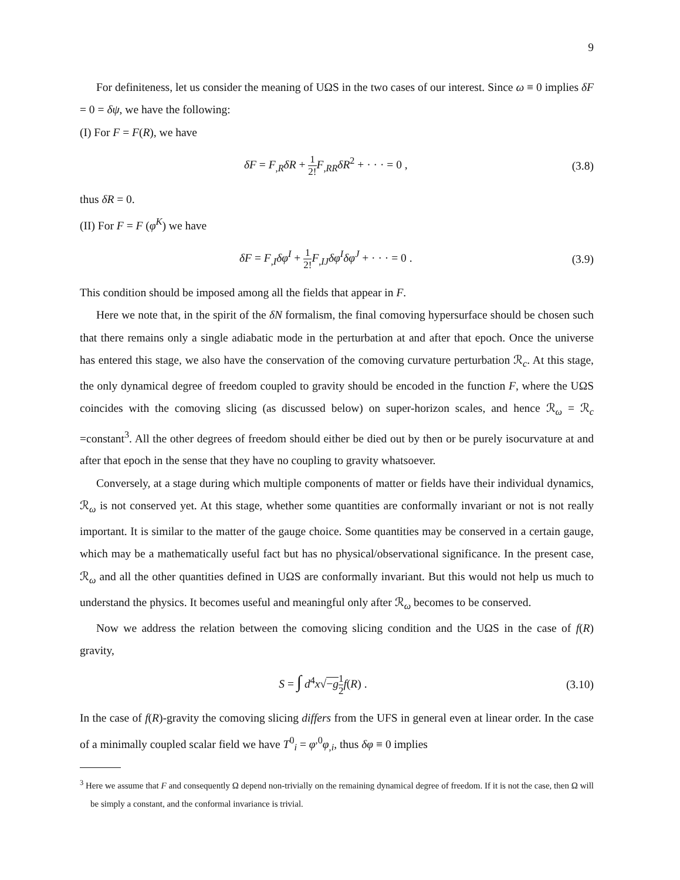9
For definiteness, let us consider the meaning of UΩS in the two cases of our interest. Since ω ≡ 0 implies δF = 0 = δψ, we have the following:
(I) For F = F(R), we have
δF = F<sub>,R</sub>δR + 1 2!F<sub>,RR</sub>δR<sup>2</sup> + · · · = 0 , (3.8)
thus δR = 0.
(II) For F = F (φ<sup>K</sup>) we have
δF = F<sub>,I</sub>δφ<sup>I</sup> + 1 2!F<sub>,IJ</sub>δφ<sup>I</sup>δφ<sup>J</sup> + · · · = 0 . (3.9)
This condition should be imposed among all the fields that appear in F.
Here we note that, in the spirit of the δN formalism, the final comoving hypersurface should be chosen such that there remains only a single adiabatic mode in the perturbation at and after that epoch. Once the universe has entered this stage, we also have the conservation of the comoving curvature perturbation ℛ<sub>c</sub>. At this stage, the only dynamical degree of freedom coupled to gravity should be encoded in the function F, where the UΩS coincides with the comoving slicing (as discussed below) on super-horizon scales, and hence ℛ<sub>ω</sub> = ℛ<sub>c</sub> =constant<sup>3</sup>. All the other degrees of freedom should either be died out by then or be purely isocurvature at and after that epoch in the sense that they have no coupling to gravity whatsoever.
Conversely, at a stage during which multiple components of matter or fields have their individual dynamics, ℛ<sub>ω</sub> is not conserved yet. At this stage, whether some quantities are conformally invariant or not is not really important. It is similar to the matter of the gauge choice. Some quantities may be conserved in a certain gauge, which may be a mathematically useful fact but has no physical/observational significance. In the present case, ℛ<sub>ω</sub> and all the other quantities defined in UΩS are conformally invariant. But this would not help us much to understand the physics. It becomes useful and meaningful only after ℛ<sub>ω</sub> becomes to be conserved.
Now we address the relation between the comoving slicing condition and the UΩS in the case of f(R) gravity,
S = ∫ d<sup>4</sup>x√−g 1 2 f(R) . (3.10)
In the case of f(R)-gravity the comoving slicing differs from the UFS in general even at linear order. In the case of a minimally coupled scalar field we have T<sup>0</sup><sub>i</sub> = φ<sup>,0</sup>φ<sub>,i</sub>, thus δφ ≡ 0 implies
<sup>3</sup> Here we assume that F and consequently Ω depend non-trivially on the remaining dynamical degree of freedom. If it is not the case, then Ω will be simply a constant, and the conformal invariance is trivial.